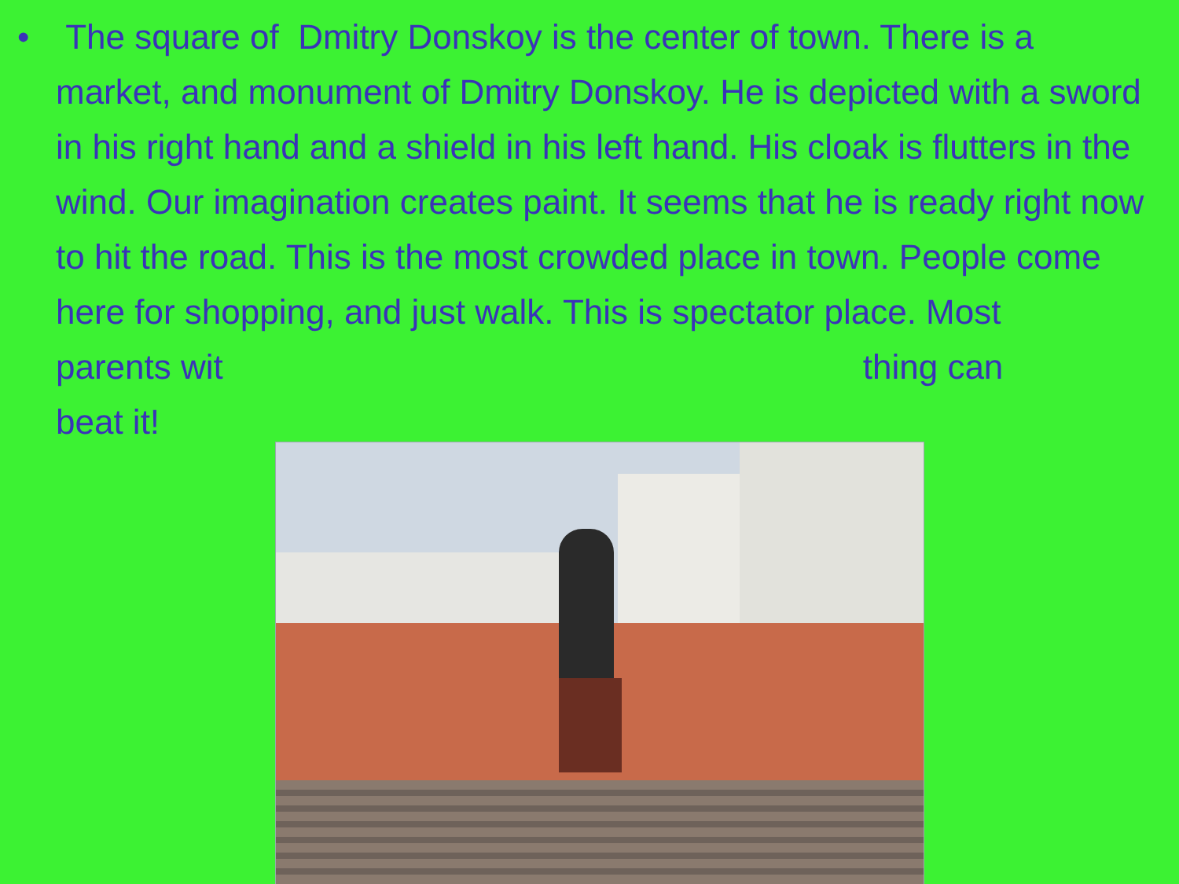•
The square of Dmitry Donskoy is the center of town. There is a market, and monument of Dmitry Donskoy. He is depicted with a sword in his right hand and a shield in his left hand. His cloak is flutters in the wind. Our imagination creates paint. It seems that he is ready right now to hit the road. This is the most crowded place in town. People come here for shopping, and just walk. This is spectator place. Most
parents wit thing can
beat it!